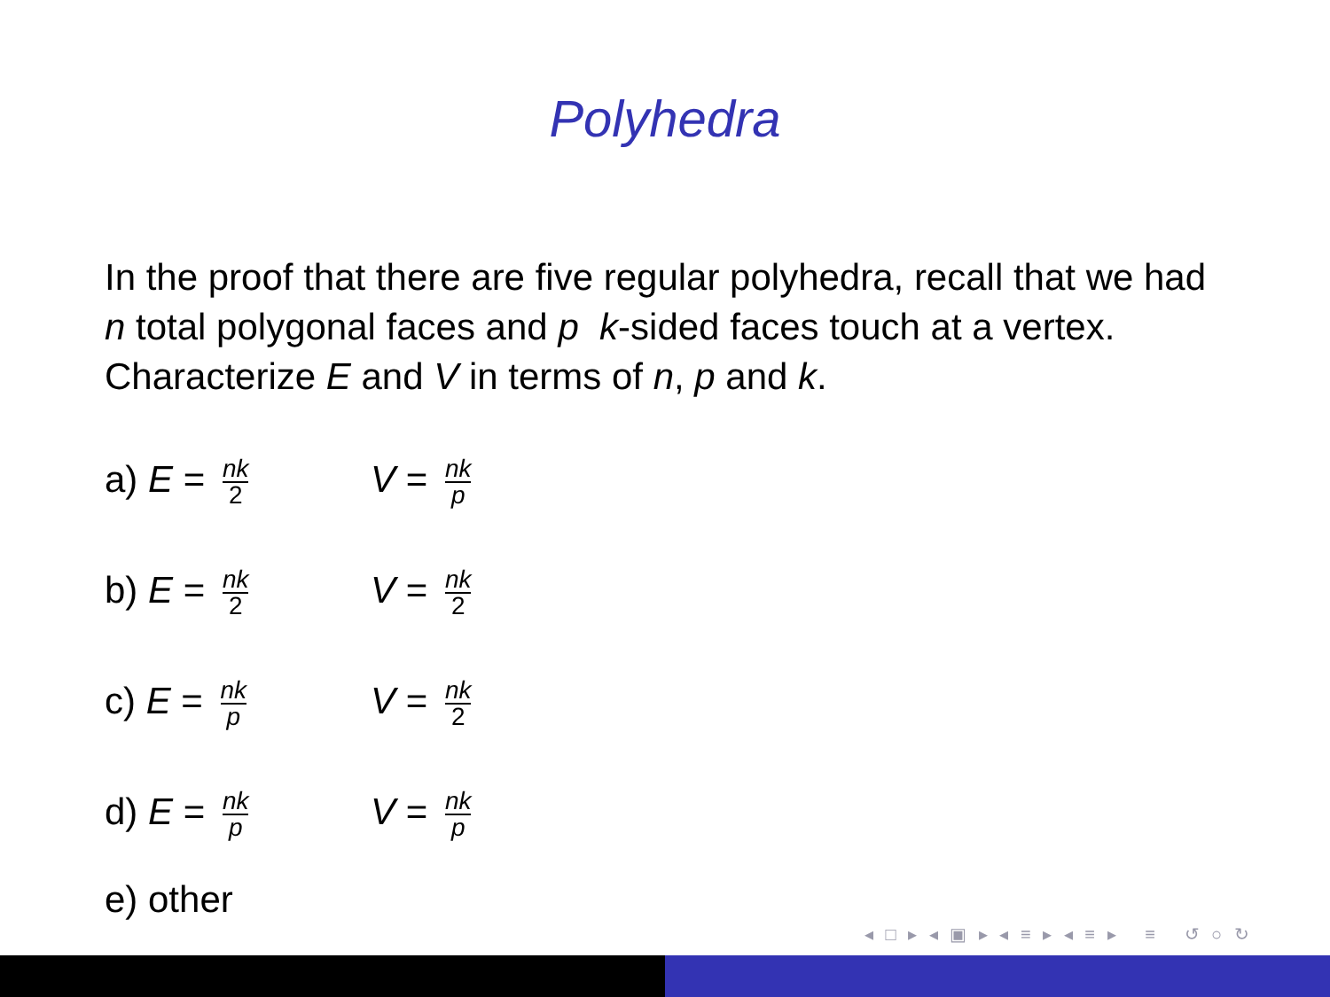Polyhedra
In the proof that there are five regular polyhedra, recall that we had n total polygonal faces and p k-sided faces touch at a vertex. Characterize E and V in terms of n, p and k.
a) E = nk 2
V = nk p
b) E = nk 2
V = nk 2
c) E = nk p
V = nk 2
d) E = nk p
V = nk p
e) other
◂ □ ▸ ◂ ▣ ▸ ◂ ≡ ▸ ◂ ≡ ▸ ≡ ↺ ○ ↻